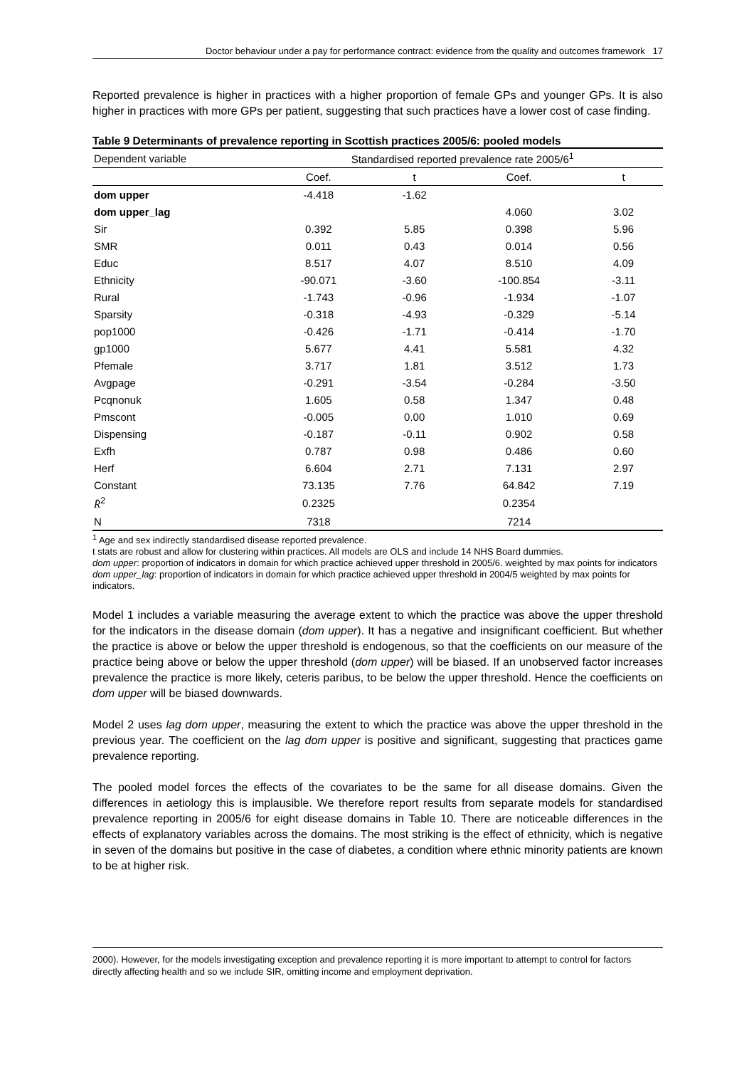Doctor behaviour under a pay for performance contract: evidence from the quality and outcomes framework 17
Reported prevalence is higher in practices with a higher proportion of female GPs and younger GPs. It is also higher in practices with more GPs per patient, suggesting that such practices have a lower cost of case finding.
Table 9 Determinants of prevalence reporting in Scottish practices 2005/6: pooled models
| Dependent variable | Standardised reported prevalence rate 2005/6<sup>1</sup> | | | |
| | Coef. | t | Coef. | t |
| dom upper | -4.418 | -1.62 | | |
| dom upper_lag | | | 4.060 | 3.02 |
| Sir | 0.392 | 5.85 | 0.398 | 5.96 |
| SMR | 0.011 | 0.43 | 0.014 | 0.56 |
| Educ | 8.517 | 4.07 | 8.510 | 4.09 |
| Ethnicity | -90.071 | -3.60 | -100.854 | -3.11 |
| Rural | -1.743 | -0.96 | -1.934 | -1.07 |
| Sparsity | -0.318 | -4.93 | -0.329 | -5.14 |
| pop1000 | -0.426 | -1.71 | -0.414 | -1.70 |
| gp1000 | 5.677 | 4.41 | 5.581 | 4.32 |
| Pfemale | 3.717 | 1.81 | 3.512 | 1.73 |
| Avgpage | -0.291 | -3.54 | -0.284 | -3.50 |
| Pcqnonuk | 1.605 | 0.58 | 1.347 | 0.48 |
| Pmscont | -0.005 | 0.00 | 1.010 | 0.69 |
| Dispensing | -0.187 | -0.11 | 0.902 | 0.58 |
| Exfh | 0.787 | 0.98 | 0.486 | 0.60 |
| Herf | 6.604 | 2.71 | 7.131 | 2.97 |
| Constant | 73.135 | 7.76 | 64.842 | 7.19 |
| R̄<sup>2</sup> | 0.2325 | | 0.2354 | |
| N | 7318 | | 7214 | |
<sup>1</sup> Age and sex indirectly standardised disease reported prevalence.
t stats are robust and allow for clustering within practices. All models are OLS and include 14 NHS Board dummies.
dom upper: proportion of indicators in domain for which practice achieved upper threshold in 2005/6. weighted by max points for indicators
dom upper_lag: proportion of indicators in domain for which practice achieved upper threshold in 2004/5 weighted by max points for indicators.
Model 1 includes a variable measuring the average extent to which the practice was above the upper threshold for the indicators in the disease domain (dom upper). It has a negative and insignificant coefficient. But whether the practice is above or below the upper threshold is endogenous, so that the coefficients on our measure of the practice being above or below the upper threshold (dom upper) will be biased. If an unobserved factor increases prevalence the practice is more likely, ceteris paribus, to be below the upper threshold. Hence the coefficients on dom upper will be biased downwards.
Model 2 uses lag dom upper, measuring the extent to which the practice was above the upper threshold in the previous year. The coefficient on the lag dom upper is positive and significant, suggesting that practices game prevalence reporting.
The pooled model forces the effects of the covariates to be the same for all disease domains. Given the differences in aetiology this is implausible. We therefore report results from separate models for standardised prevalence reporting in 2005/6 for eight disease domains in Table 10. There are noticeable differences in the effects of explanatory variables across the domains. The most striking is the effect of ethnicity, which is negative in seven of the domains but positive in the case of diabetes, a condition where ethnic minority patients are known to be at higher risk.
2000). However, for the models investigating exception and prevalence reporting it is more important to attempt to control for factors directly affecting health and so we include SIR, omitting income and employment deprivation.